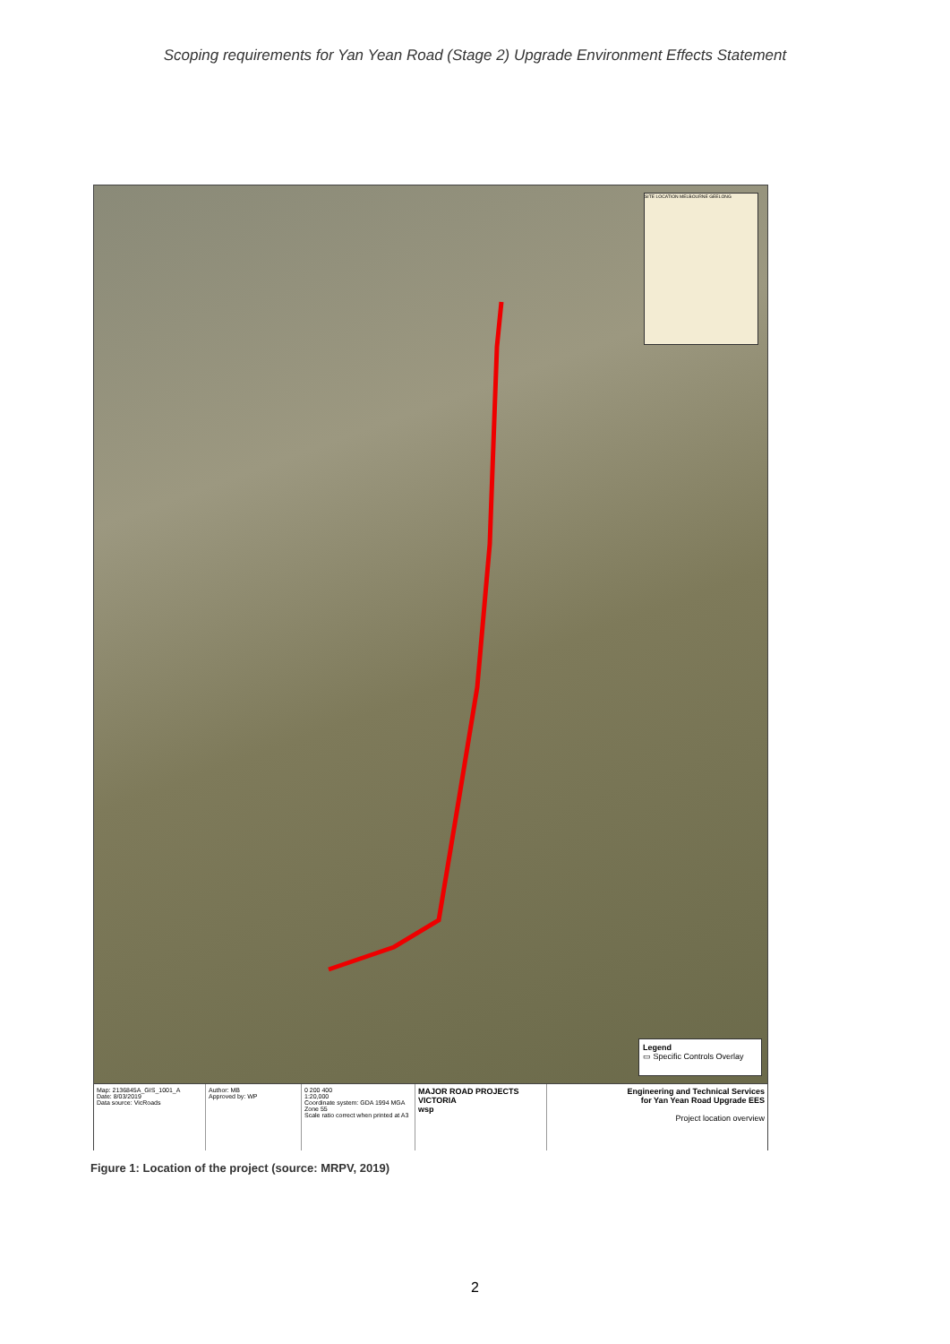Scoping requirements for Yan Yean Road (Stage 2) Upgrade Environment Effects Statement
SITE LOCATION MELBOURNE GEELONG
Legend
▭ Specific Controls Overlay
Map: 2136845A_GIS_1001_A
Date: 8/03/2019
Data source: VicRoads
Author: MB
Approved by: WP
0 200 400
1:20,000
Coordinate system: GDA 1994 MGA Zone 55
Scale ratio correct when printed at A3
MAJOR ROAD PROJECTS VICTORIA
wsp
Engineering and Technical Services
for Yan Yean Road Upgrade EES
Project location overview
Figure 1: Location of the project (source: MRPV, 2019)
2